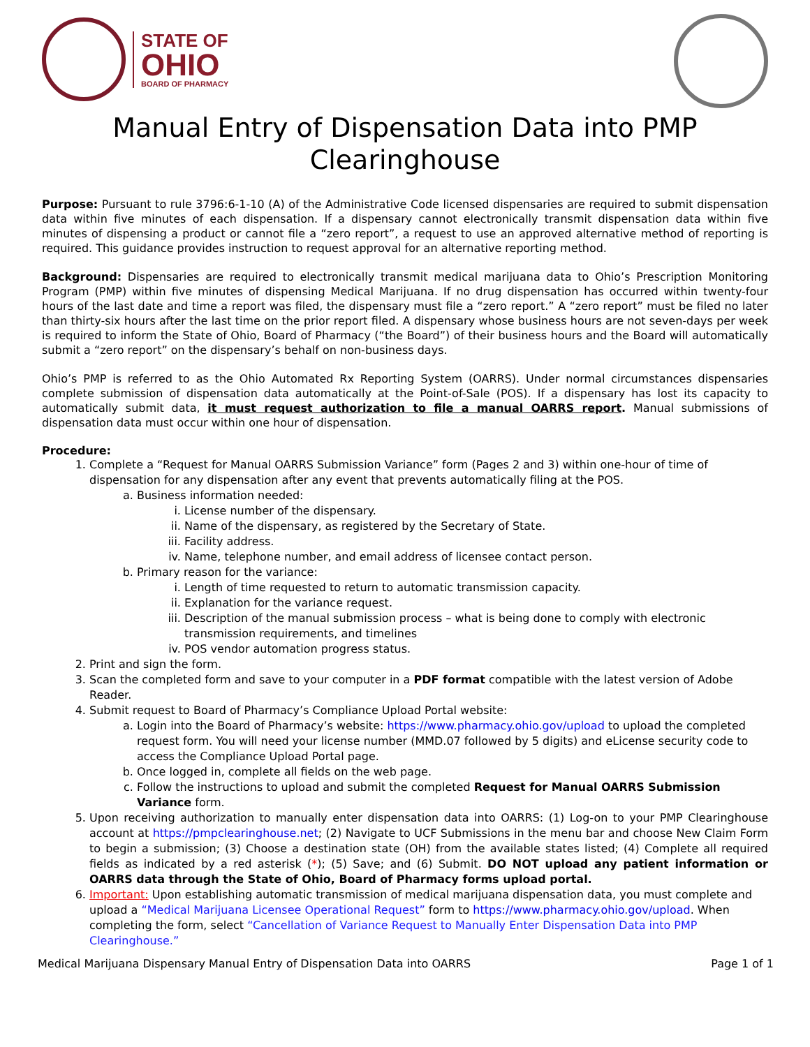STATE OF
OHIO
BOARD OF PHARMACY
Manual Entry of Dispensation Data into PMP Clearinghouse
Purpose: Pursuant to rule 3796:6-1-10 (A) of the Administrative Code licensed dispensaries are required to submit dispensation data within five minutes of each dispensation. If a dispensary cannot electronically transmit dispensation data within five minutes of dispensing a product or cannot file a “zero report”, a request to use an approved alternative method of reporting is required. This guidance provides instruction to request approval for an alternative reporting method.
Background: Dispensaries are required to electronically transmit medical marijuana data to Ohio’s Prescription Monitoring Program (PMP) within five minutes of dispensing Medical Marijuana. If no drug dispensation has occurred within twenty-four hours of the last date and time a report was filed, the dispensary must file a “zero report.” A “zero report” must be filed no later than thirty-six hours after the last time on the prior report filed. A dispensary whose business hours are not seven-days per week is required to inform the State of Ohio, Board of Pharmacy (“the Board”) of their business hours and the Board will automatically submit a “zero report” on the dispensary’s behalf on non-business days.
Ohio’s PMP is referred to as the Ohio Automated Rx Reporting System (OARRS). Under normal circumstances dispensaries complete submission of dispensation data automatically at the Point-of-Sale (POS). If a dispensary has lost its capacity to automatically submit data, it must request authorization to file a manual OARRS report. Manual submissions of dispensation data must occur within one hour of dispensation.
Procedure:
1. Complete a “Request for Manual OARRS Submission Variance” form (Pages 2 and 3) within one-hour of time of dispensation for any dispensation after any event that prevents automatically filing at the POS.
a. Business information needed:
i. License number of the dispensary.
ii. Name of the dispensary, as registered by the Secretary of State.
iii. Facility address.
iv. Name, telephone number, and email address of licensee contact person.
b. Primary reason for the variance:
i. Length of time requested to return to automatic transmission capacity.
ii. Explanation for the variance request.
iii. Description of the manual submission process – what is being done to comply with electronic transmission requirements, and timelines
iv. POS vendor automation progress status.
2. Print and sign the form.
3. Scan the completed form and save to your computer in a PDF format compatible with the latest version of Adobe Reader.
4. Submit request to Board of Pharmacy’s Compliance Upload Portal website:
a. Login into the Board of Pharmacy’s website: https://www.pharmacy.ohio.gov/upload to upload the completed request form. You will need your license number (MMD.07 followed by 5 digits) and eLicense security code to access the Compliance Upload Portal page.
b. Once logged in, complete all fields on the web page.
c. Follow the instructions to upload and submit the completed Request for Manual OARRS Submission Variance form.
5. Upon receiving authorization to manually enter dispensation data into OARRS: (1) Log-on to your PMP Clearinghouse account at https://pmpclearinghouse.net; (2) Navigate to UCF Submissions in the menu bar and choose New Claim Form to begin a submission; (3) Choose a destination state (OH) from the available states listed; (4) Complete all required fields as indicated by a red asterisk (*); (5) Save; and (6) Submit. DO NOT upload any patient information or OARRS data through the State of Ohio, Board of Pharmacy forms upload portal.
6. Important: Upon establishing automatic transmission of medical marijuana dispensation data, you must complete and upload a “Medical Marijuana Licensee Operational Request” form to https://www.pharmacy.ohio.gov/upload. When completing the form, select “Cancellation of Variance Request to Manually Enter Dispensation Data into PMP Clearinghouse.”
Medical Marijuana Dispensary Manual Entry of Dispensation Data into OARRS Page 1 of 1